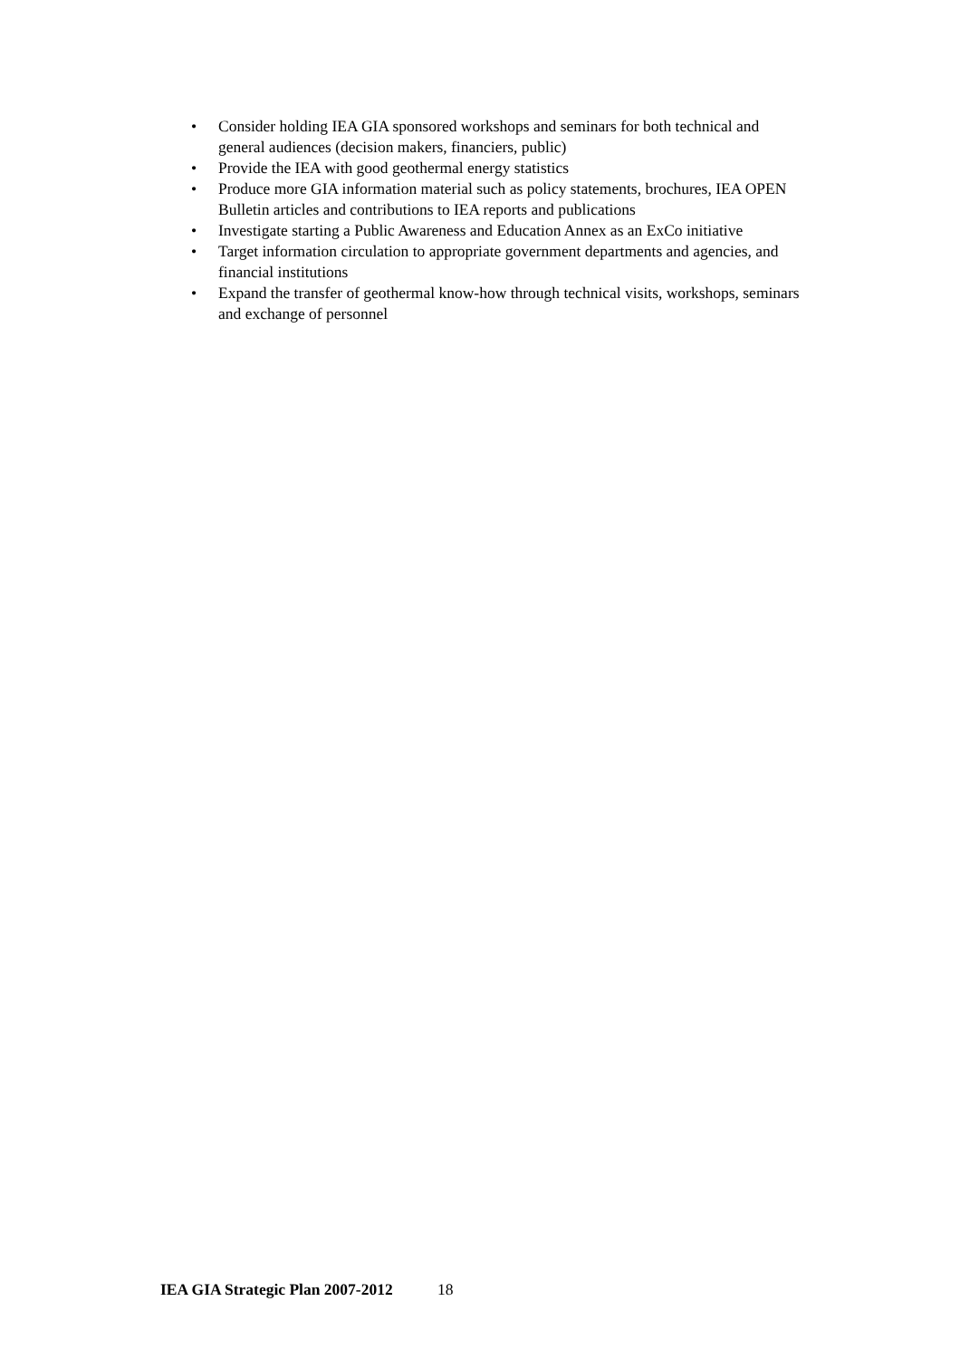• Consider holding IEA GIA sponsored workshops and seminars for both technical and general audiences (decision makers, financiers, public)
• Provide the IEA with good geothermal energy statistics
• Produce more GIA information material such as policy statements, brochures, IEA OPEN Bulletin articles and contributions to IEA reports and publications
• Investigate starting a Public Awareness and Education Annex as an ExCo initiative
• Target information circulation to appropriate government departments and agencies, and financial institutions
• Expand the transfer of geothermal know-how through technical visits, workshops, seminars and exchange of personnel
IEA GIA Strategic Plan 2007-2012 18